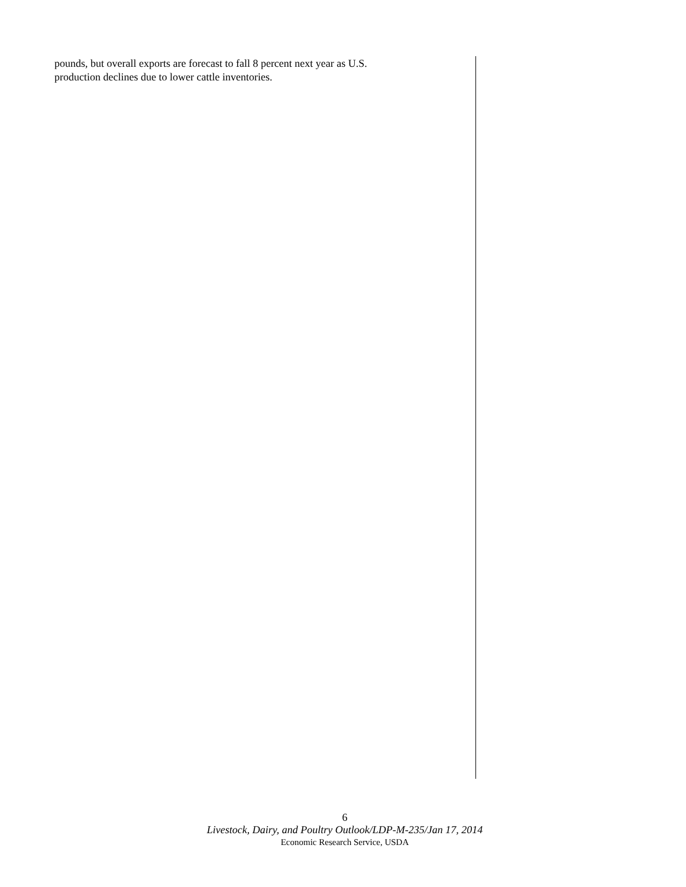pounds, but overall exports are forecast to fall 8 percent next year as U.S.
production declines due to lower cattle inventories.
6
Livestock, Dairy, and Poultry Outlook/LDP-M-235/Jan 17, 2014
Economic Research Service, USDA